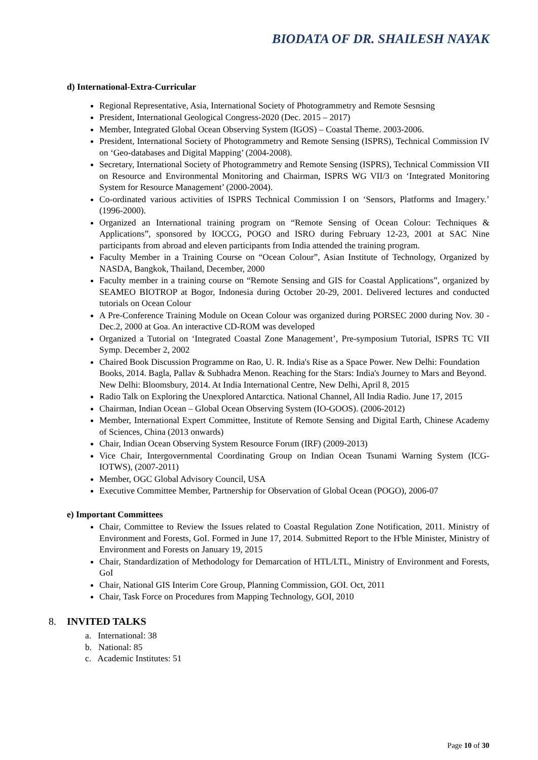BIODATA OF DR. SHAILESH NAYAK
d) International-Extra-Curricular
Regional Representative, Asia, International Society of Photogrammetry and Remote Sesnsing
President, International Geological Congress-2020 (Dec. 2015 – 2017)
Member, Integrated Global Ocean Observing System (IGOS) – Coastal Theme. 2003-2006.
President, International Society of Photogrammetry and Remote Sensing (ISPRS), Technical Commission IV on ‘Geo-databases and Digital Mapping’ (2004-2008).
Secretary, International Society of Photogrammetry and Remote Sensing (ISPRS), Technical Commission VII on Resource and Environmental Monitoring and Chairman, ISPRS WG VII/3 on ‘Integrated Monitoring System for Resource Management’ (2000-2004).
Co-ordinated various activities of ISPRS Technical Commission I on ‘Sensors, Platforms and Imagery.’ (1996-2000).
Organized an International training program on “Remote Sensing of Ocean Colour: Techniques & Applications”, sponsored by IOCCG, POGO and ISRO during February 12-23, 2001 at SAC Nine participants from abroad and eleven participants from India attended the training program.
Faculty Member in a Training Course on “Ocean Colour”, Asian Institute of Technology, Organized by NASDA, Bangkok, Thailand, December, 2000
Faculty member in a training course on “Remote Sensing and GIS for Coastal Applications”, organized by SEAMEO BIOTROP at Bogor, Indonesia during October 20-29, 2001. Delivered lectures and conducted tutorials on Ocean Colour
A Pre-Conference Training Module on Ocean Colour was organized during PORSEC 2000 during Nov. 30 - Dec.2, 2000 at Goa. An interactive CD-ROM was developed
Organized a Tutorial on ‘Integrated Coastal Zone Management’, Pre-symposium Tutorial, ISPRS TC VII Symp. December 2, 2002
Chaired Book Discussion Programme on Rao, U. R. India's Rise as a Space Power. New Delhi: Foundation Books, 2014. Bagla, Pallav & Subhadra Menon. Reaching for the Stars: India's Journey to Mars and Beyond. New Delhi: Bloomsbury, 2014. At India International Centre, New Delhi, April 8, 2015
Radio Talk on Exploring the Unexplored Antarctica. National Channel, All India Radio. June 17, 2015
Chairman, Indian Ocean – Global Ocean Observing System (IO-GOOS). (2006-2012)
Member, International Expert Committee, Institute of Remote Sensing and Digital Earth, Chinese Academy of Sciences, China (2013 onwards)
Chair, Indian Ocean Observing System Resource Forum (IRF) (2009-2013)
Vice Chair, Intergovernmental Coordinating Group on Indian Ocean Tsunami Warning System (ICG-IOTWS), (2007-2011)
Member, OGC Global Advisory Council, USA
Executive Committee Member, Partnership for Observation of Global Ocean (POGO), 2006-07
e) Important Committees
Chair, Committee to Review the Issues related to Coastal Regulation Zone Notification, 2011. Ministry of Environment and Forests, GoI. Formed in June 17, 2014. Submitted Report to the H'ble Minister, Ministry of Environment and Forests on January 19, 2015
Chair, Standardization of Methodology for Demarcation of HTL/LTL, Ministry of Environment and Forests, GoI
Chair, National GIS Interim Core Group, Planning Commission, GOI. Oct, 2011
Chair, Task Force on Procedures from Mapping Technology, GOI, 2010
8. INVITED TALKS
a. International: 38
b. National: 85
c. Academic Institutes: 51
Page 10 of 30